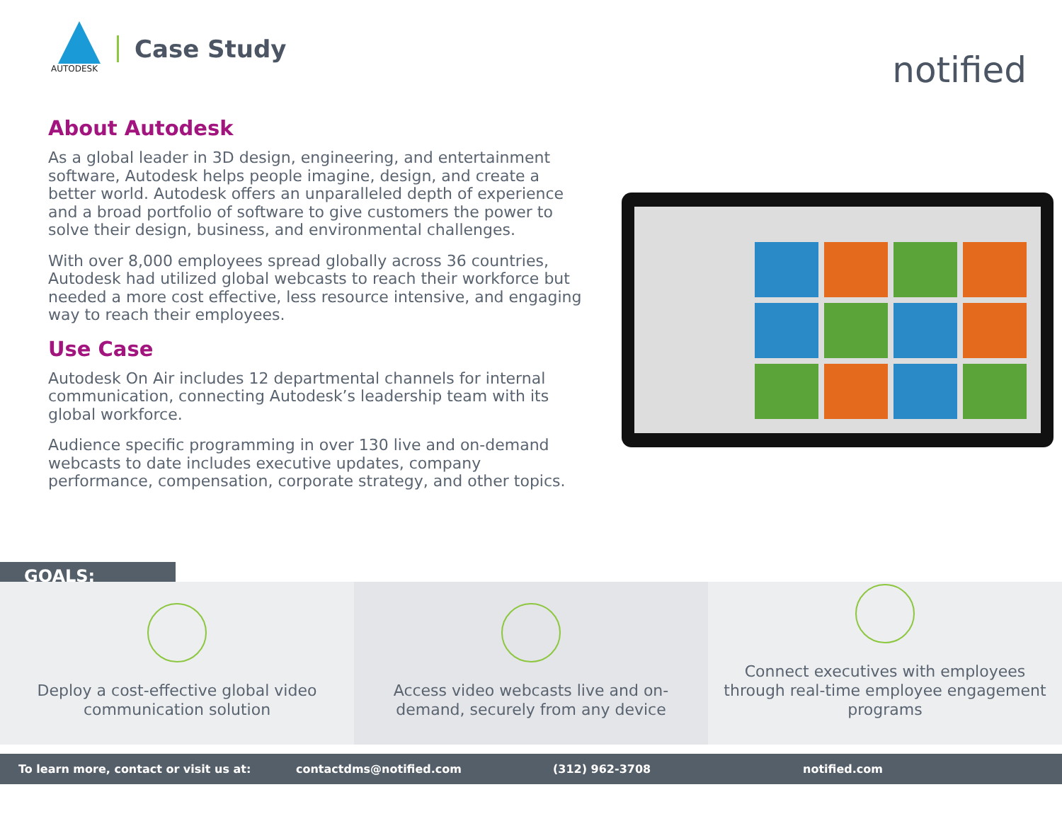AUTODESK
Case Study notified
About Autodesk
As a global leader in 3D design, engineering, and entertainment software, Autodesk helps people imagine, design, and create a better world. Autodesk offers an unparalleled depth of experience and a broad portfolio of software to give customers the power to solve their design, business, and environmental challenges.
With over 8,000 employees spread globally across 36 countries, Autodesk had utilized global webcasts to reach their workforce but needed a more cost effective, less resource intensive, and engaging way to reach their employees.
Use Case
Autodesk On Air includes 12 departmental channels for internal communication, connecting Autodesk’s leadership team with its global workforce.
Audience specific programming in over 130 live and on-demand webcasts to date includes executive updates, company performance, compensation, corporate strategy, and other topics.
GOALS:
Deploy a cost-effective global video
communication solution
Access video webcasts live and on-
demand, securely from any device
Connect executives with employees
through real-time employee engagement
programs
To learn more, contact or visit us at: contactdms@notified.com (312) 962-3708 notified.com